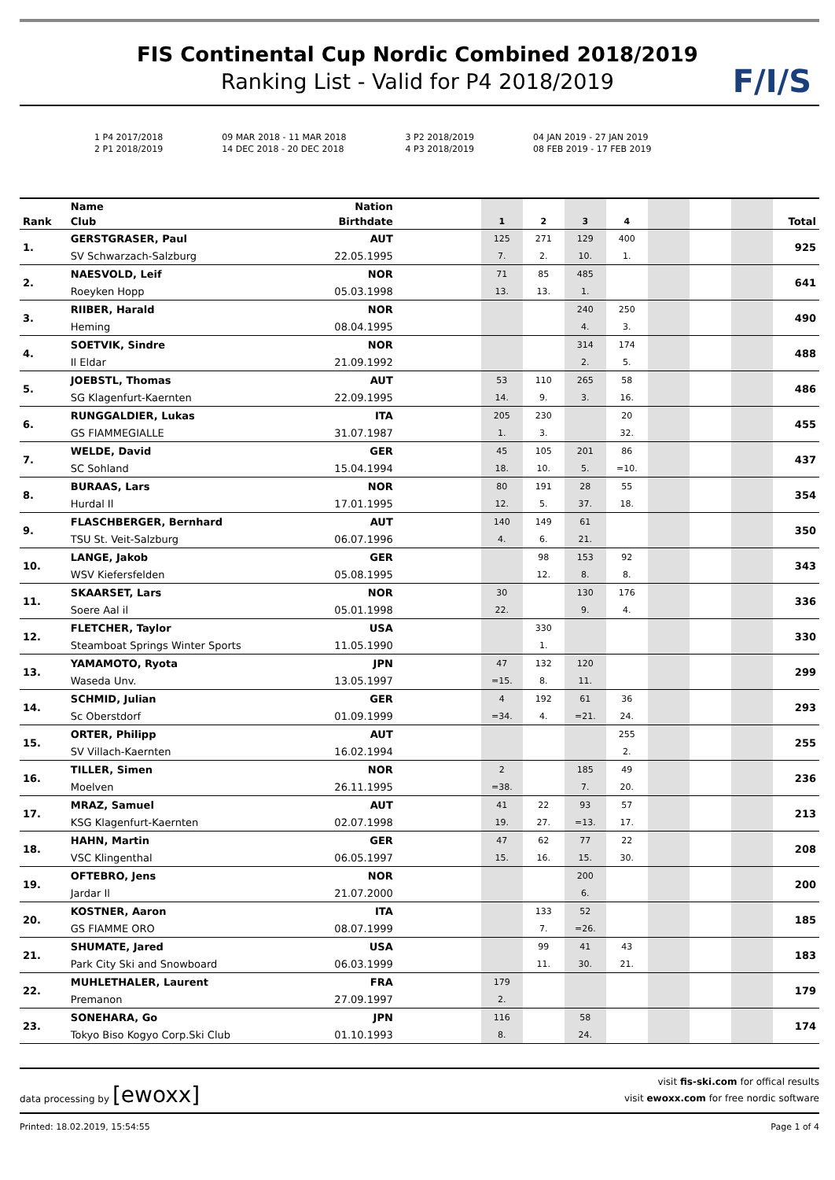F/I/S
FIS Continental Cup Nordic Combined 2018/2019
Ranking List - Valid for P4 2018/2019
1 P4 2017/2018
2 P1 2018/2019
09 MAR 2018 - 11 MAR 2018
14 DEC 2018 - 20 DEC 2018
3 P2 2018/2019
4 P3 2018/2019
04 JAN 2019 - 27 JAN 2019
08 FEB 2019 - 17 FEB 2019
| | Name | Nation | | | | | | | | | |
| --- | --- | --- | --- | --- | --- | --- | --- | --- | --- | --- | --- |
| Rank | Club | Birthdate | | 1 | 2 | 3 | 4 | | | | Total |
| 1. | GERSTGRASER, Paul | AUT | | 125 | 271 | 129 | 400 | | | | 925 |
| | SV Schwarzach-Salzburg | 22.05.1995 | | 7. | 2. | 10. | 1. | | | | |
| 2. | NAESVOLD, Leif | NOR | | 71 | 85 | 485 | | | | | 641 |
| | Roeyken Hopp | 05.03.1998 | | 13. | 13. | 1. | | | | | |
| 3. | RIIBER, Harald | NOR | | | | 240 | 250 | | | | 490 |
| | Heming | 08.04.1995 | | | | 4. | 3. | | | | |
| 4. | SOETVIK, Sindre | NOR | | | | 314 | 174 | | | | 488 |
| | Il Eldar | 21.09.1992 | | | | 2. | 5. | | | | |
| 5. | JOEBSTL, Thomas | AUT | | 53 | 110 | 265 | 58 | | | | 486 |
| | SG Klagenfurt-Kaernten | 22.09.1995 | | 14. | 9. | 3. | 16. | | | | |
| 6. | RUNGGALDIER, Lukas | ITA | | 205 | 230 | | 20 | | | | 455 |
| | GS FIAMMEGIALLE | 31.07.1987 | | 1. | 3. | | 32. | | | | |
| 7. | WELDE, David | GER | | 45 | 105 | 201 | 86 | | | | 437 |
| | SC Sohland | 15.04.1994 | | 18. | 10. | 5. | =10. | | | | |
| 8. | BURAAS, Lars | NOR | | 80 | 191 | 28 | 55 | | | | 354 |
| | Hurdal Il | 17.01.1995 | | 12. | 5. | 37. | 18. | | | | |
| 9. | FLASCHBERGER, Bernhard | AUT | | 140 | 149 | 61 | | | | | 350 |
| | TSU St. Veit-Salzburg | 06.07.1996 | | 4. | 6. | 21. | | | | | |
| 10. | LANGE, Jakob | GER | | | 98 | 153 | 92 | | | | 343 |
| | WSV Kiefersfelden | 05.08.1995 | | | 12. | 8. | 8. | | | | |
| 11. | SKAARSET, Lars | NOR | | 30 | | 130 | 176 | | | | 336 |
| | Soere Aal il | 05.01.1998 | | 22. | | 9. | 4. | | | | |
| 12. | FLETCHER, Taylor | USA | | | 330 | | | | | | 330 |
| | Steamboat Springs Winter Sports | 11.05.1990 | | | 1. | | | | | | |
| 13. | YAMAMOTO, Ryota | JPN | | 47 | 132 | 120 | | | | | 299 |
| | Waseda Unv. | 13.05.1997 | | =15. | 8. | 11. | | | | | |
| 14. | SCHMID, Julian | GER | | 4 | 192 | 61 | 36 | | | | 293 |
| | Sc Oberstdorf | 01.09.1999 | | =34. | 4. | =21. | 24. | | | | |
| 15. | ORTER, Philipp | AUT | | | | | 255 | | | | 255 |
| | SV Villach-Kaernten | 16.02.1994 | | | | | 2. | | | | |
| 16. | TILLER, Simen | NOR | | 2 | | 185 | 49 | | | | 236 |
| | Moelven | 26.11.1995 | | =38. | | 7. | 20. | | | | |
| 17. | MRAZ, Samuel | AUT | | 41 | 22 | 93 | 57 | | | | 213 |
| | KSG Klagenfurt-Kaernten | 02.07.1998 | | 19. | 27. | =13. | 17. | | | | |
| 18. | HAHN, Martin | GER | | 47 | 62 | 77 | 22 | | | | 208 |
| | VSC Klingenthal | 06.05.1997 | | 15. | 16. | 15. | 30. | | | | |
| 19. | OFTEBRO, Jens | NOR | | | | 200 | | | | | 200 |
| | Jardar Il | 21.07.2000 | | | | 6. | | | | | |
| 20. | KOSTNER, Aaron | ITA | | | 133 | 52 | | | | | 185 |
| | GS FIAMME ORO | 08.07.1999 | | | 7. | =26. | | | | | |
| 21. | SHUMATE, Jared | USA | | | 99 | 41 | 43 | | | | 183 |
| | Park City Ski and Snowboard | 06.03.1999 | | | 11. | 30. | 21. | | | | |
| 22. | MUHLETHALER, Laurent | FRA | | 179 | | | | | | | 179 |
| | Premanon | 27.09.1997 | | 2. | | | | | | | |
| 23. | SONEHARA, Go | JPN | | 116 | | 58 | | | | | 174 |
| | Tokyo Biso Kogyo Corp.Ski Club | 01.10.1993 | | 8. | | 24. | | | | | |
data processing by [ewoxx]
visit fis-ski.com for offical results
visit ewoxx.com for free nordic software
Printed: 18.02.2019, 15:54:55 Page 1 of 4